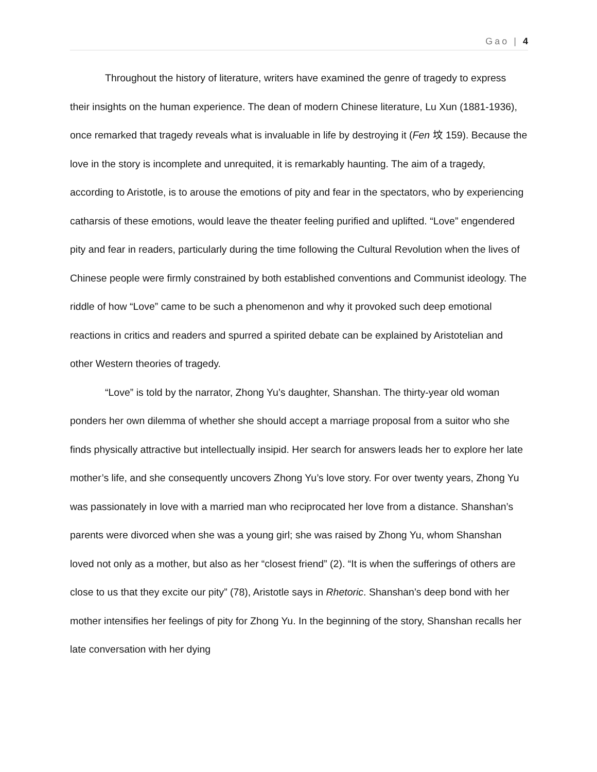Gao | 4
Throughout the history of literature, writers have examined the genre of tragedy to express their insights on the human experience. The dean of modern Chinese literature, Lu Xun (1881-1936), once remarked that tragedy reveals what is invaluable in life by destroying it (Fen 坟 159). Because the love in the story is incomplete and unrequited, it is remarkably haunting. The aim of a tragedy, according to Aristotle, is to arouse the emotions of pity and fear in the spectators, who by experiencing catharsis of these emotions, would leave the theater feeling purified and uplifted. “Love” engendered pity and fear in readers, particularly during the time following the Cultural Revolution when the lives of Chinese people were firmly constrained by both established conventions and Communist ideology. The riddle of how “Love” came to be such a phenomenon and why it provoked such deep emotional reactions in critics and readers and spurred a spirited debate can be explained by Aristotelian and other Western theories of tragedy.
“Love” is told by the narrator, Zhong Yu’s daughter, Shanshan. The thirty-year old woman ponders her own dilemma of whether she should accept a marriage proposal from a suitor who she finds physically attractive but intellectually insipid. Her search for answers leads her to explore her late mother’s life, and she consequently uncovers Zhong Yu’s love story. For over twenty years, Zhong Yu was passionately in love with a married man who reciprocated her love from a distance. Shanshan’s parents were divorced when she was a young girl; she was raised by Zhong Yu, whom Shanshan loved not only as a mother, but also as her “closest friend” (2). “It is when the sufferings of others are close to us that they excite our pity” (78), Aristotle says in Rhetoric. Shanshan’s deep bond with her mother intensifies her feelings of pity for Zhong Yu. In the beginning of the story, Shanshan recalls her late conversation with her dying